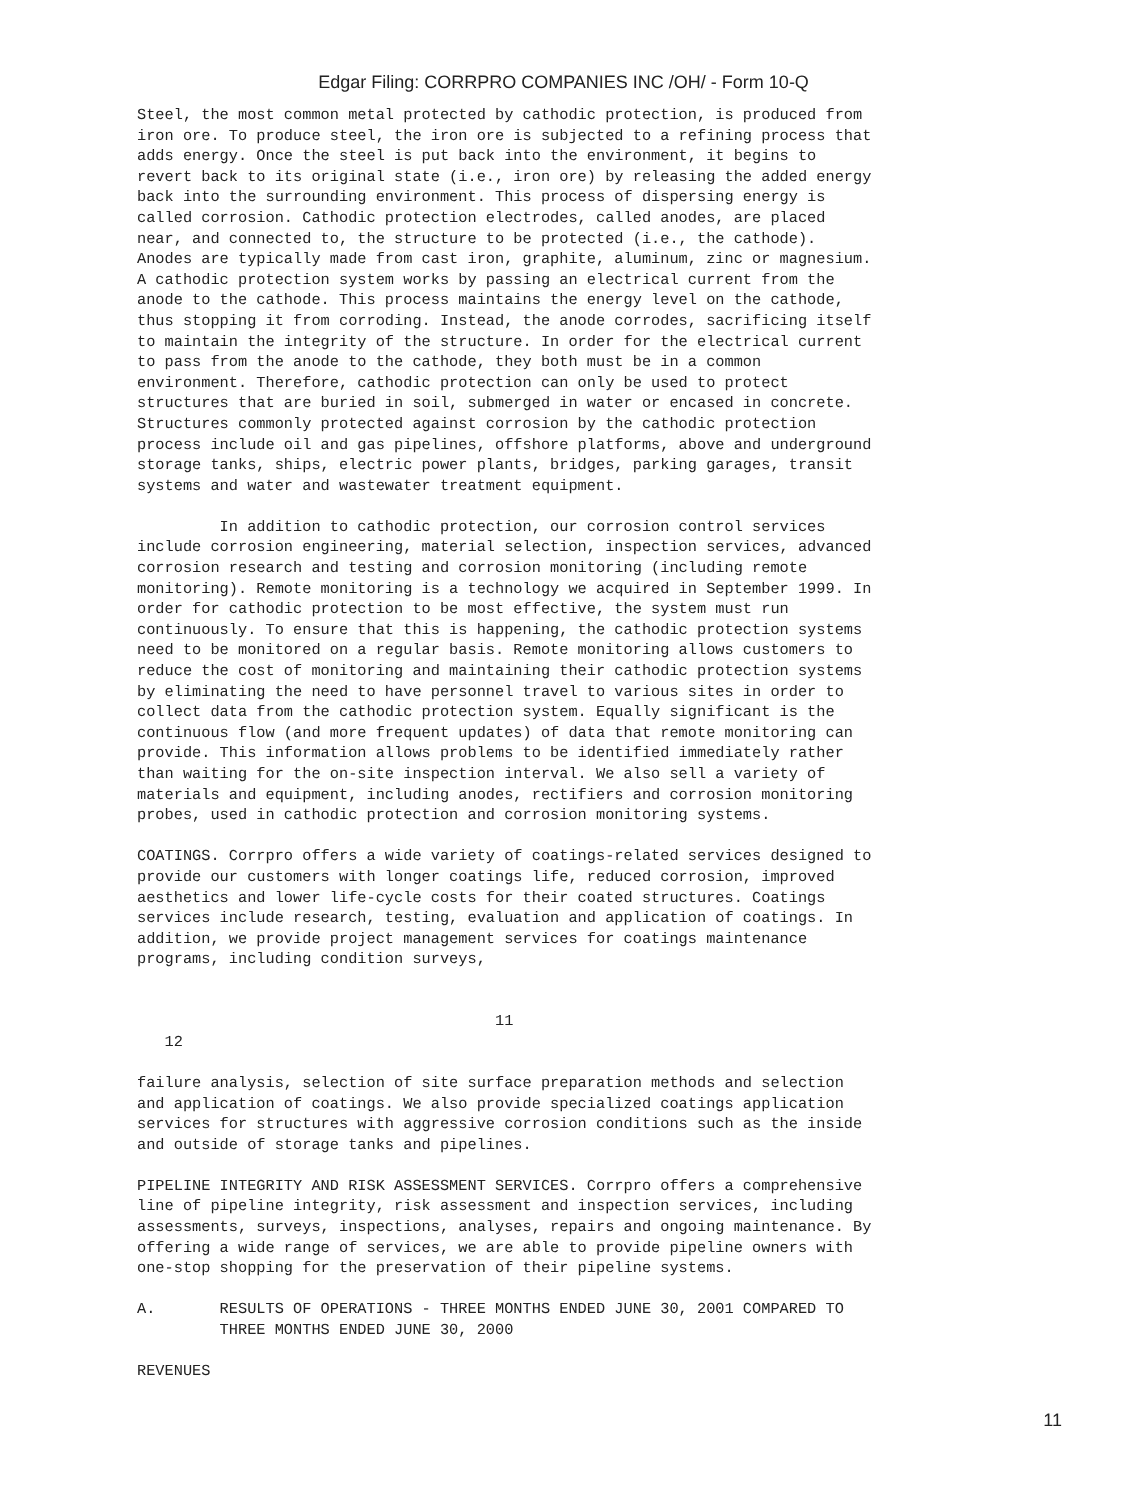Edgar Filing: CORRPRO COMPANIES INC /OH/ - Form 10-Q
Steel, the most common metal protected by cathodic protection, is produced from
iron ore. To produce steel, the iron ore is subjected to a refining process that
adds energy. Once the steel is put back into the environment, it begins to
revert back to its original state (i.e., iron ore) by releasing the added energy
back into the surrounding environment. This process of dispersing energy is
called corrosion. Cathodic protection electrodes, called anodes, are placed
near, and connected to, the structure to be protected (i.e., the cathode).
Anodes are typically made from cast iron, graphite, aluminum, zinc or magnesium.
A cathodic protection system works by passing an electrical current from the
anode to the cathode. This process maintains the energy level on the cathode,
thus stopping it from corroding. Instead, the anode corrodes, sacrificing itself
to maintain the integrity of the structure. In order for the electrical current
to pass from the anode to the cathode, they both must be in a common
environment. Therefore, cathodic protection can only be used to protect
structures that are buried in soil, submerged in water or encased in concrete.
Structures commonly protected against corrosion by the cathodic protection
process include oil and gas pipelines, offshore platforms, above and underground
storage tanks, ships, electric power plants, bridges, parking garages, transit
systems and water and wastewater treatment equipment.

         In addition to cathodic protection, our corrosion control services
include corrosion engineering, material selection, inspection services, advanced
corrosion research and testing and corrosion monitoring (including remote
monitoring). Remote monitoring is a technology we acquired in September 1999. In
order for cathodic protection to be most effective, the system must run
continuously. To ensure that this is happening, the cathodic protection systems
need to be monitored on a regular basis. Remote monitoring allows customers to
reduce the cost of monitoring and maintaining their cathodic protection systems
by eliminating the need to have personnel travel to various sites in order to
collect data from the cathodic protection system. Equally significant is the
continuous flow (and more frequent updates) of data that remote monitoring can
provide. This information allows problems to be identified immediately rather
than waiting for the on-site inspection interval. We also sell a variety of
materials and equipment, including anodes, rectifiers and corrosion monitoring
probes, used in cathodic protection and corrosion monitoring systems.

COATINGS. Corrpro offers a wide variety of coatings-related services designed to
provide our customers with longer coatings life, reduced corrosion, improved
aesthetics and lower life-cycle costs for their coated structures. Coatings
services include research, testing, evaluation and application of coatings. In
addition, we provide project management services for coatings maintenance
programs, including condition surveys,


                                       11
   12

failure analysis, selection of site surface preparation methods and selection
and application of coatings. We also provide specialized coatings application
services for structures with aggressive corrosion conditions such as the inside
and outside of storage tanks and pipelines.

PIPELINE INTEGRITY AND RISK ASSESSMENT SERVICES. Corrpro offers a comprehensive
line of pipeline integrity, risk assessment and inspection services, including
assessments, surveys, inspections, analyses, repairs and ongoing maintenance. By
offering a wide range of services, we are able to provide pipeline owners with
one-stop shopping for the preservation of their pipeline systems.

A.       RESULTS OF OPERATIONS - THREE MONTHS ENDED JUNE 30, 2001 COMPARED TO
         THREE MONTHS ENDED JUNE 30, 2000

REVENUES
11